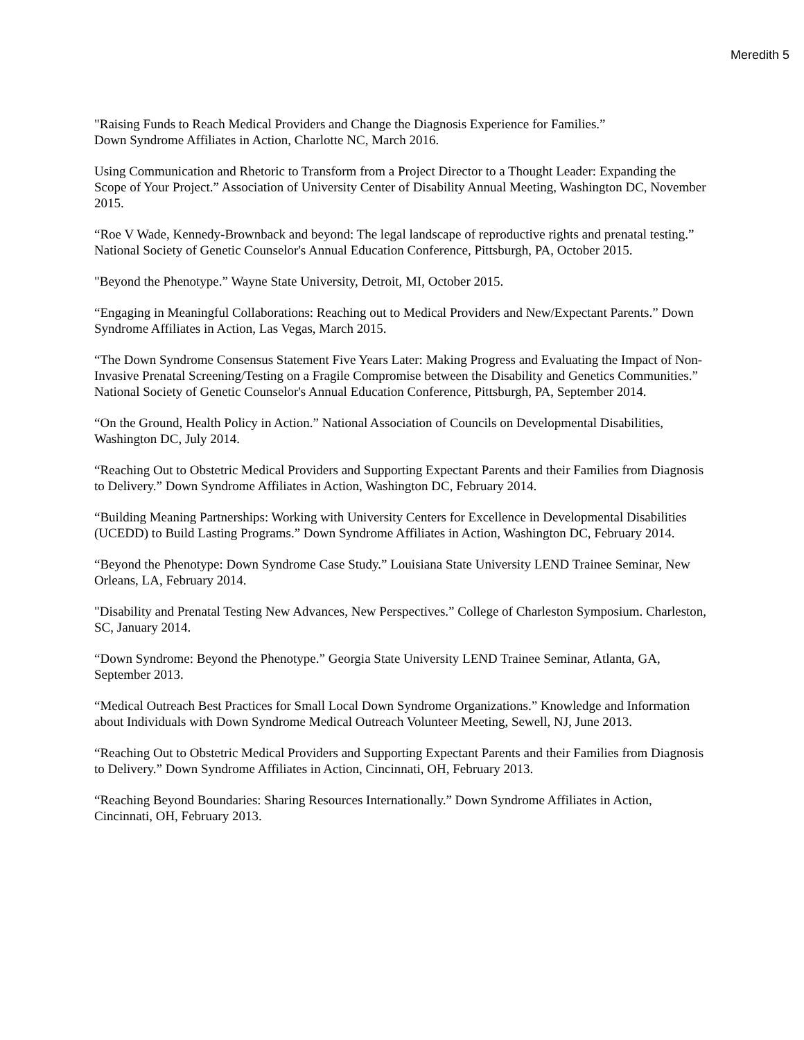Meredith 5
"Raising Funds to Reach Medical Providers and Change the Diagnosis Experience for Families.”
Down Syndrome Affiliates in Action, Charlotte NC, March 2016.
Using Communication and Rhetoric to Transform from a Project Director to a Thought Leader: Expanding the Scope of Your Project.” Association of University Center of Disability Annual Meeting, Washington DC, November 2015.
“Roe V Wade, Kennedy-Brownback and beyond: The legal landscape of reproductive rights and prenatal testing.” National Society of Genetic Counselor's Annual Education Conference, Pittsburgh, PA, October 2015.
"Beyond the Phenotype.” Wayne State University, Detroit, MI, October 2015.
“Engaging in Meaningful Collaborations: Reaching out to Medical Providers and New/Expectant Parents.” Down Syndrome Affiliates in Action, Las Vegas, March 2015.
“The Down Syndrome Consensus Statement Five Years Later: Making Progress and Evaluating the Impact of Non-Invasive Prenatal Screening/Testing on a Fragile Compromise between the Disability and Genetics Communities.” National Society of Genetic Counselor's Annual Education Conference, Pittsburgh, PA, September 2014.
“On the Ground, Health Policy in Action.” National Association of Councils on Developmental Disabilities, Washington DC, July 2014.
“Reaching Out to Obstetric Medical Providers and Supporting Expectant Parents and their Families from Diagnosis to Delivery.” Down Syndrome Affiliates in Action, Washington DC, February 2014.
“Building Meaning Partnerships: Working with University Centers for Excellence in Developmental Disabilities (UCEDD) to Build Lasting Programs.” Down Syndrome Affiliates in Action, Washington DC, February 2014.
“Beyond the Phenotype: Down Syndrome Case Study.” Louisiana State University LEND Trainee Seminar, New Orleans, LA, February 2014.
"Disability and Prenatal Testing New Advances, New Perspectives.” College of Charleston Symposium. Charleston, SC, January 2014.
“Down Syndrome: Beyond the Phenotype.” Georgia State University LEND Trainee Seminar, Atlanta, GA, September 2013.
“Medical Outreach Best Practices for Small Local Down Syndrome Organizations.” Knowledge and Information about Individuals with Down Syndrome Medical Outreach Volunteer Meeting, Sewell, NJ, June 2013.
“Reaching Out to Obstetric Medical Providers and Supporting Expectant Parents and their Families from Diagnosis to Delivery.” Down Syndrome Affiliates in Action, Cincinnati, OH, February 2013.
“Reaching Beyond Boundaries: Sharing Resources Internationally.” Down Syndrome Affiliates in Action, Cincinnati, OH, February 2013.